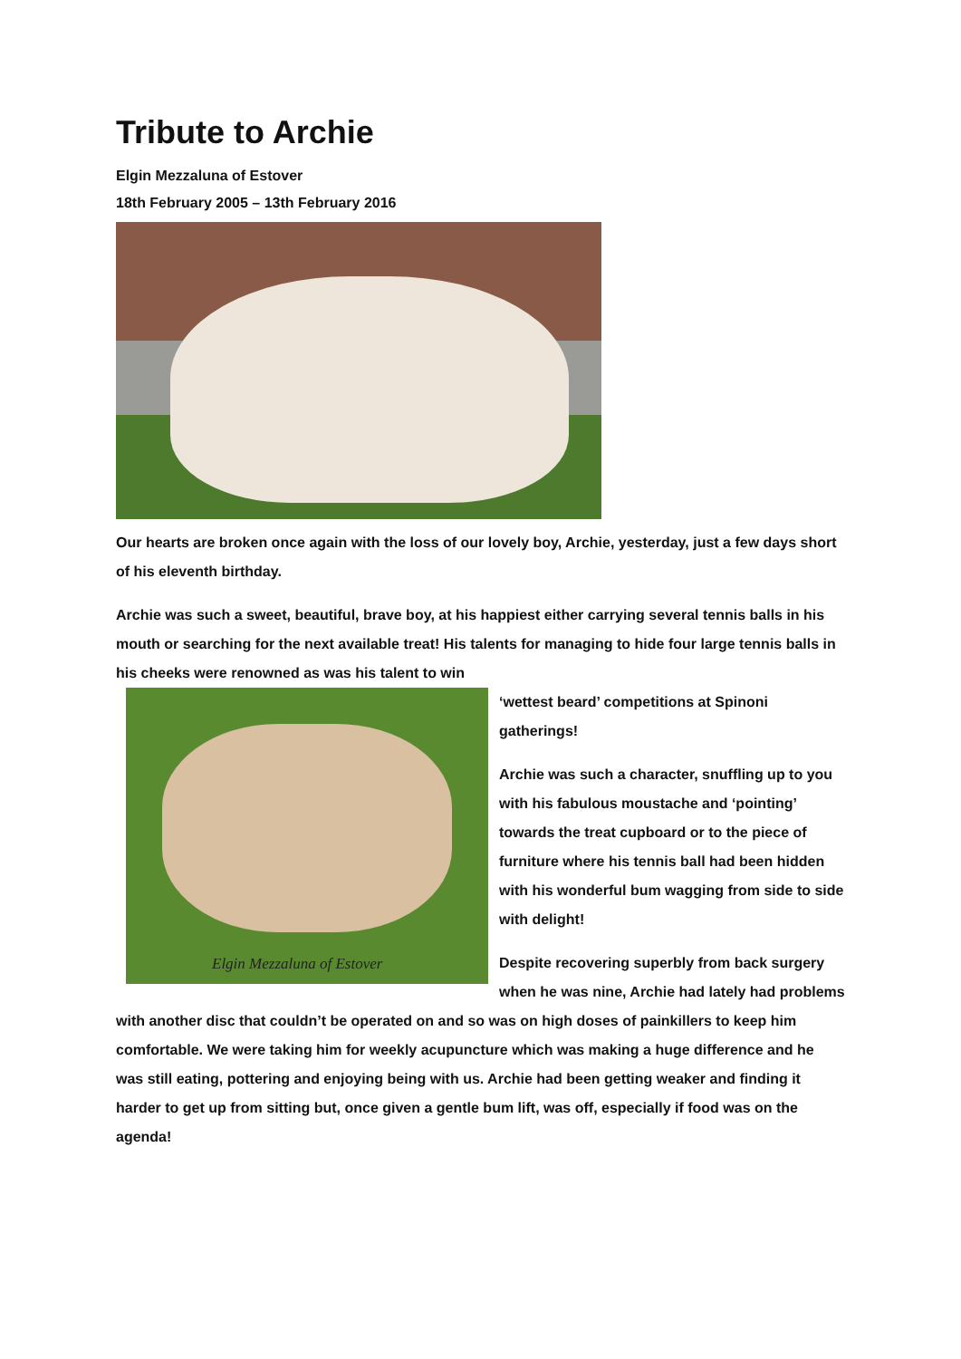Tribute to Archie
Elgin Mezzaluna of Estover
18th February 2005 – 13th February 2016
Our hearts are broken once again with the loss of our lovely boy, Archie, yesterday, just a few days short of his eleventh birthday.
Archie was such a sweet, beautiful, brave boy, at his happiest either carrying several tennis balls in his mouth or searching for the next available treat! His talents for managing to hide four large tennis balls in his cheeks were renowned as was his talent to win
Elgin Mezzaluna of Estover
‘wettest beard’ competitions at Spinoni gatherings!
Archie was such a character, snuffling up to you with his fabulous moustache and ‘pointing’ towards the treat cupboard or to the piece of furniture where his tennis ball had been hidden with his wonderful bum wagging from side to side with delight!
Despite recovering superbly from back surgery when he was nine, Archie had lately had problems with another disc that couldn’t be operated on and so was on high doses of painkillers to keep him comfortable. We were taking him for weekly acupuncture which was making a huge difference and he was still eating, pottering and enjoying being with us. Archie had been getting weaker and finding it harder to get up from sitting but, once given a gentle bum lift, was off, especially if food was on the agenda!